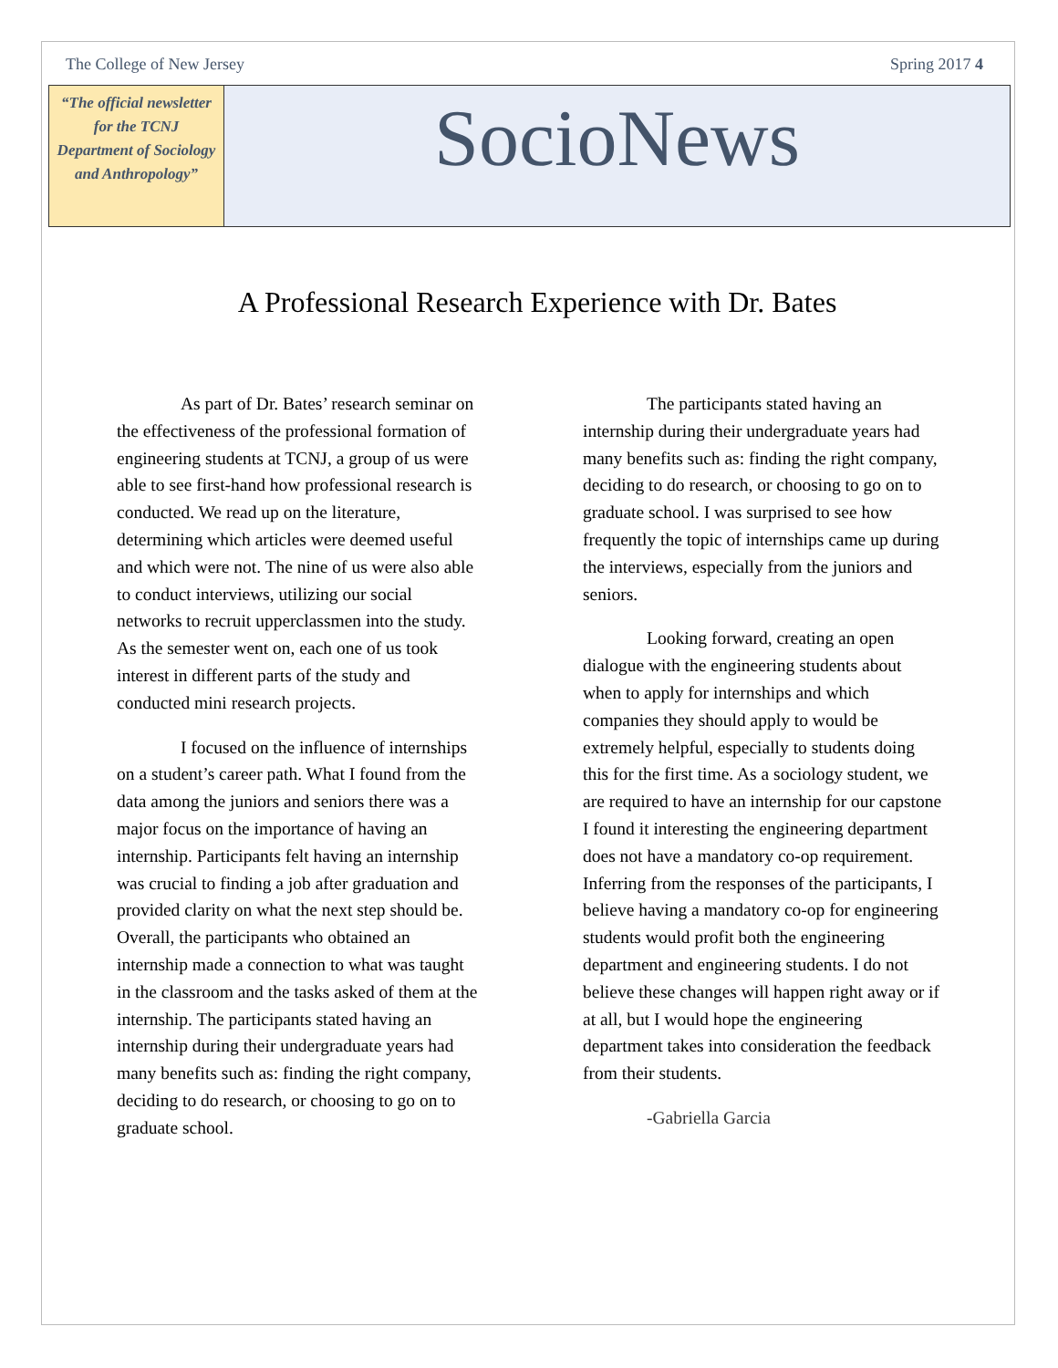The College of New Jersey Spring 2017 4
“The official newsletter for the TCNJ Department of Sociology and Anthropology”
SocioNews
A Professional Research Experience with Dr. Bates
As part of Dr. Bates’ research seminar on the effectiveness of the professional formation of engineering students at TCNJ, a group of us were able to see first-hand how professional research is conducted. We read up on the literature, determining which articles were deemed useful and which were not. The nine of us were also able to conduct interviews, utilizing our social networks to recruit upperclassmen into the study. As the semester went on, each one of us took interest in different parts of the study and conducted mini research projects.
I focused on the influence of internships on a student’s career path. What I found from the data among the juniors and seniors there was a major focus on the importance of having an internship. Participants felt having an internship was crucial to finding a job after graduation and provided clarity on what the next step should be. Overall, the participants who obtained an internship made a connection to what was taught in the classroom and the tasks asked of them at the internship. The participants stated having an internship during their undergraduate years had many benefits such as: finding the right company, deciding to do research, or choosing to go on to graduate school.
The participants stated having an internship during their undergraduate years had many benefits such as: finding the right company, deciding to do research, or choosing to go on to graduate school. I was surprised to see how frequently the topic of internships came up during the interviews, especially from the juniors and seniors.
Looking forward, creating an open dialogue with the engineering students about when to apply for internships and which companies they should apply to would be extremely helpful, especially to students doing this for the first time. As a sociology student, we are required to have an internship for our capstone I found it interesting the engineering department does not have a mandatory co-op requirement. Inferring from the responses of the participants, I believe having a mandatory co-op for engineering students would profit both the engineering department and engineering students. I do not believe these changes will happen right away or if at all, but I would hope the engineering department takes into consideration the feedback from their students.
-Gabriella Garcia